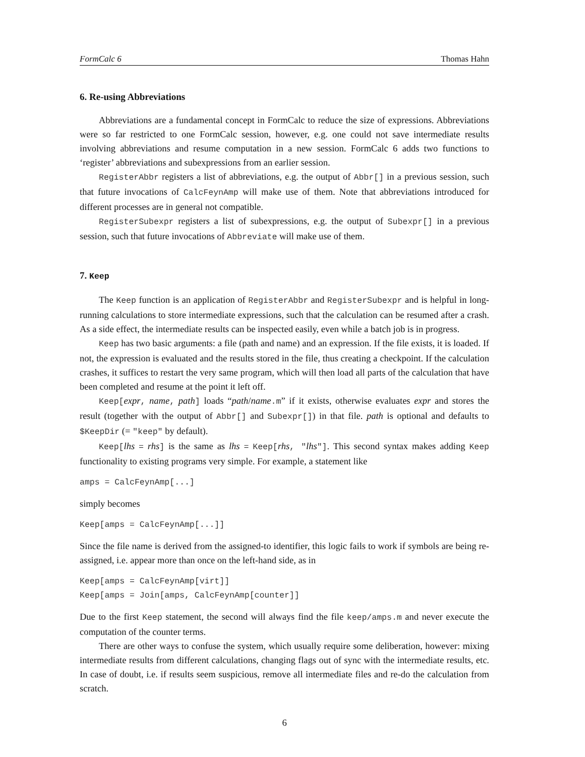FormCalc 6 Thomas Hahn
6. Re-using Abbreviations
Abbreviations are a fundamental concept in FormCalc to reduce the size of expressions. Abbreviations were so far restricted to one FormCalc session, however, e.g. one could not save intermediate results involving abbreviations and resume computation in a new session. FormCalc 6 adds two functions to ‘register’ abbreviations and subexpressions from an earlier session.
RegisterAbbr registers a list of abbreviations, e.g. the output of Abbr[] in a previous session, such that future invocations of CalcFeynAmp will make use of them. Note that abbreviations introduced for different processes are in general not compatible.
RegisterSubexpr registers a list of subexpressions, e.g. the output of Subexpr[] in a previous session, such that future invocations of Abbreviate will make use of them.
7. Keep
The Keep function is an application of RegisterAbbr and RegisterSubexpr and is helpful in long-running calculations to store intermediate expressions, such that the calculation can be resumed after a crash. As a side effect, the intermediate results can be inspected easily, even while a batch job is in progress.
Keep has two basic arguments: a file (path and name) and an expression. If the file exists, it is loaded. If not, the expression is evaluated and the results stored in the file, thus creating a checkpoint. If the calculation crashes, it suffices to restart the very same program, which will then load all parts of the calculation that have been completed and resume at the point it left off.
Keep[expr, name, path] loads “path/name.m” if it exists, otherwise evaluates expr and stores the result (together with the output of Abbr[] and Subexpr[]) in that file. path is optional and defaults to $KeepDir (= "keep" by default).
Keep[lhs = rhs] is the same as lhs = Keep[rhs, "lhs"]. This second syntax makes adding Keep functionality to existing programs very simple. For example, a statement like
amps = CalcFeynAmp[...]
simply becomes
Keep[amps = CalcFeynAmp[...]]
Since the file name is derived from the assigned-to identifier, this logic fails to work if symbols are being re-assigned, i.e. appear more than once on the left-hand side, as in
Keep[amps = CalcFeynAmp[virt]]
Keep[amps = Join[amps, CalcFeynAmp[counter]]
Due to the first Keep statement, the second will always find the file keep/amps.m and never execute the computation of the counter terms.
There are other ways to confuse the system, which usually require some deliberation, however: mixing intermediate results from different calculations, changing flags out of sync with the intermediate results, etc. In case of doubt, i.e. if results seem suspicious, remove all intermediate files and re-do the calculation from scratch.
6